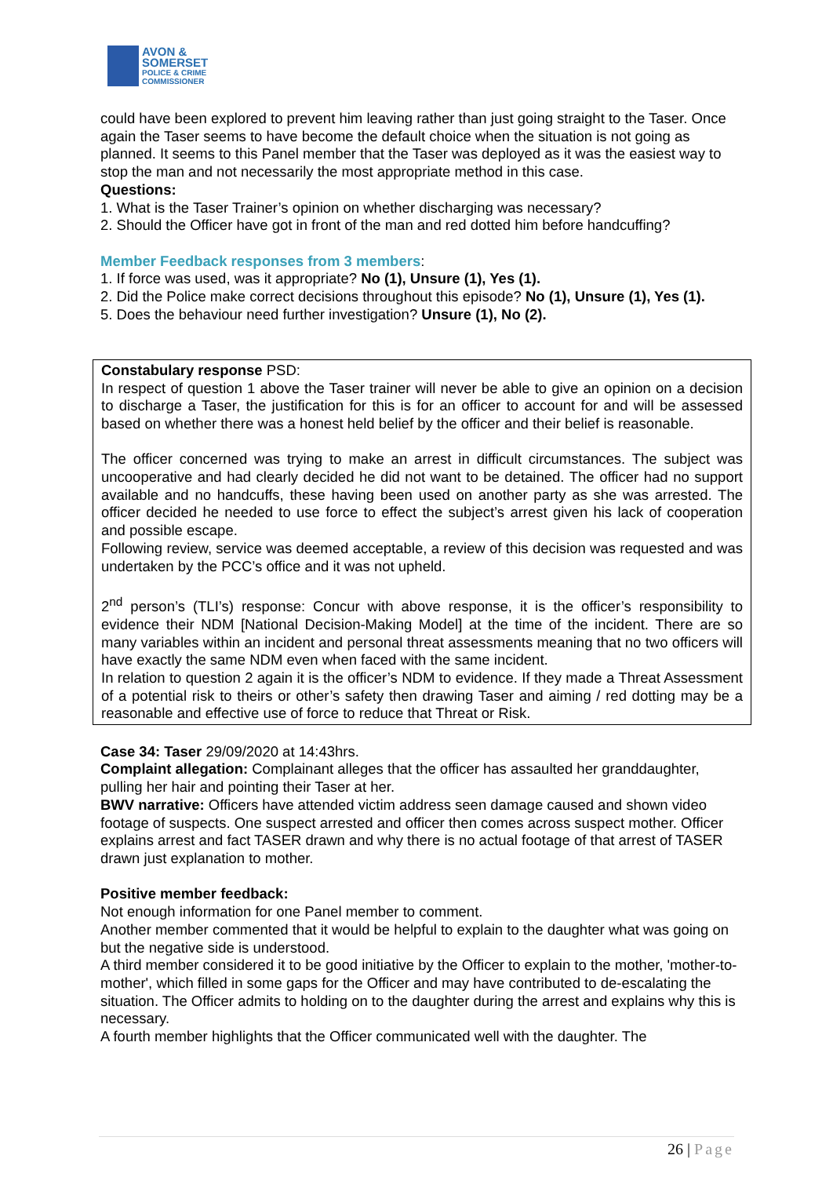AVON &
SOMERSET
POLICE & CRIME
COMMISSIONER
could have been explored to prevent him leaving rather than just going straight to the Taser. Once again the Taser seems to have become the default choice when the situation is not going as planned. It seems to this Panel member that the Taser was deployed as it was the easiest way to stop the man and not necessarily the most appropriate method in this case.
Questions:
1. What is the Taser Trainer’s opinion on whether discharging was necessary?
2. Should the Officer have got in front of the man and red dotted him before handcuffing?
Member Feedback responses from 3 members:
1. If force was used, was it appropriate? No (1), Unsure (1), Yes (1).
2. Did the Police make correct decisions throughout this episode? No (1), Unsure (1), Yes (1).
5. Does the behaviour need further investigation? Unsure (1), No (2).
Constabulary response PSD:
In respect of question 1 above the Taser trainer will never be able to give an opinion on a decision to discharge a Taser, the justification for this is for an officer to account for and will be assessed based on whether there was a honest held belief by the officer and their belief is reasonable.
The officer concerned was trying to make an arrest in difficult circumstances. The subject was uncooperative and had clearly decided he did not want to be detained. The officer had no support available and no handcuffs, these having been used on another party as she was arrested. The officer decided he needed to use force to effect the subject’s arrest given his lack of cooperation and possible escape.
Following review, service was deemed acceptable, a review of this decision was requested and was undertaken by the PCC’s office and it was not upheld.
2<sup>nd</sup> person’s (TLI’s) response: Concur with above response, it is the officer’s responsibility to evidence their NDM [National Decision-Making Model] at the time of the incident. There are so many variables within an incident and personal threat assessments meaning that no two officers will have exactly the same NDM even when faced with the same incident.
In relation to question 2 again it is the officer’s NDM to evidence. If they made a Threat Assessment of a potential risk to theirs or other’s safety then drawing Taser and aiming / red dotting may be a reasonable and effective use of force to reduce that Threat or Risk.
Case 34: Taser 29/09/2020 at 14:43hrs.
Complaint allegation: Complainant alleges that the officer has assaulted her granddaughter, pulling her hair and pointing their Taser at her.
BWV narrative: Officers have attended victim address seen damage caused and shown video footage of suspects. One suspect arrested and officer then comes across suspect mother. Officer explains arrest and fact TASER drawn and why there is no actual footage of that arrest of TASER drawn just explanation to mother.
Positive member feedback:
Not enough information for one Panel member to comment.
Another member commented that it would be helpful to explain to the daughter what was going on but the negative side is understood.
A third member considered it to be good initiative by the Officer to explain to the mother, 'mother-to-mother', which filled in some gaps for the Officer and may have contributed to de-escalating the situation. The Officer admits to holding on to the daughter during the arrest and explains why this is necessary.
A fourth member highlights that the Officer communicated well with the daughter. The
26 | Page